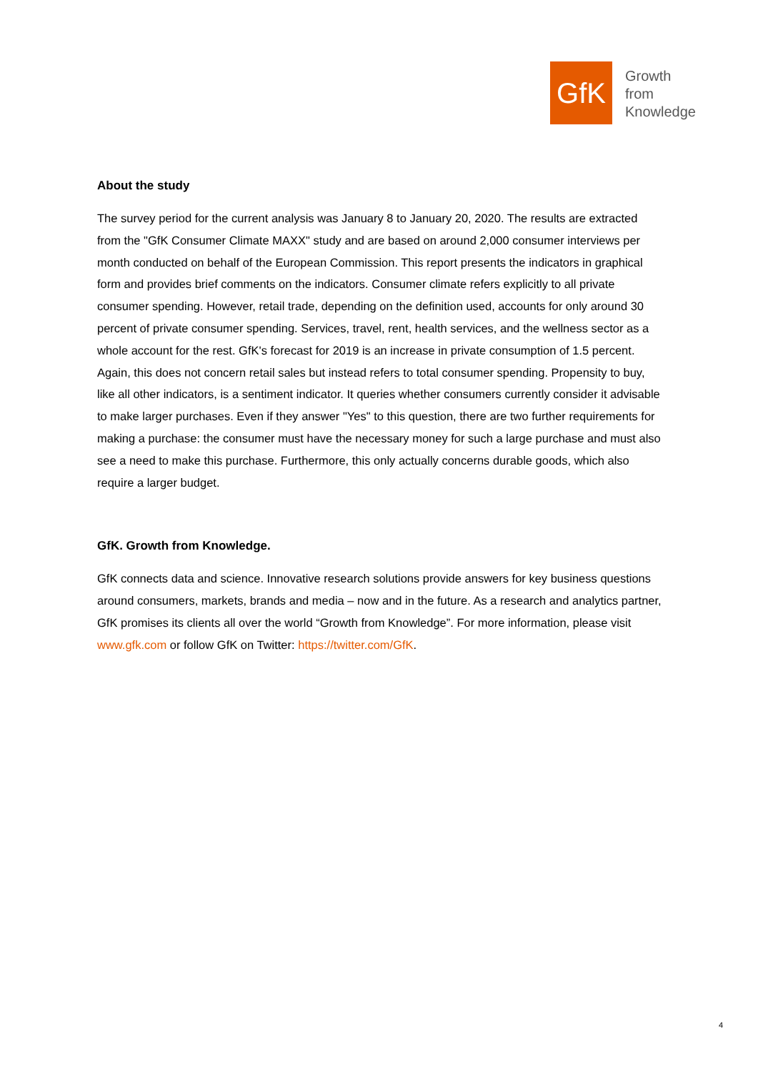GfK
Growth
from
Knowledge
About the study
The survey period for the current analysis was January 8 to January 20, 2020. The results are extracted from the "GfK Consumer Climate MAXX" study and are based on around 2,000 consumer interviews per month conducted on behalf of the European Commission. This report presents the indicators in graphical form and provides brief comments on the indicators. Consumer climate refers explicitly to all private consumer spending. However, retail trade, depending on the definition used, accounts for only around 30 percent of private consumer spending. Services, travel, rent, health services, and the wellness sector as a whole account for the rest. GfK's forecast for 2019 is an increase in private consumption of 1.5 percent. Again, this does not concern retail sales but instead refers to total consumer spending. Propensity to buy, like all other indicators, is a sentiment indicator. It queries whether consumers currently consider it advisable to make larger purchases. Even if they answer "Yes" to this question, there are two further requirements for making a purchase: the consumer must have the necessary money for such a large purchase and must also see a need to make this purchase. Furthermore, this only actually concerns durable goods, which also require a larger budget.
GfK. Growth from Knowledge.
GfK connects data and science. Innovative research solutions provide answers for key business questions around consumers, markets, brands and media – now and in the future. As a research and analytics partner, GfK promises its clients all over the world “Growth from Knowledge”. For more information, please visit www.gfk.com or follow GfK on Twitter: https://twitter.com/GfK.
4